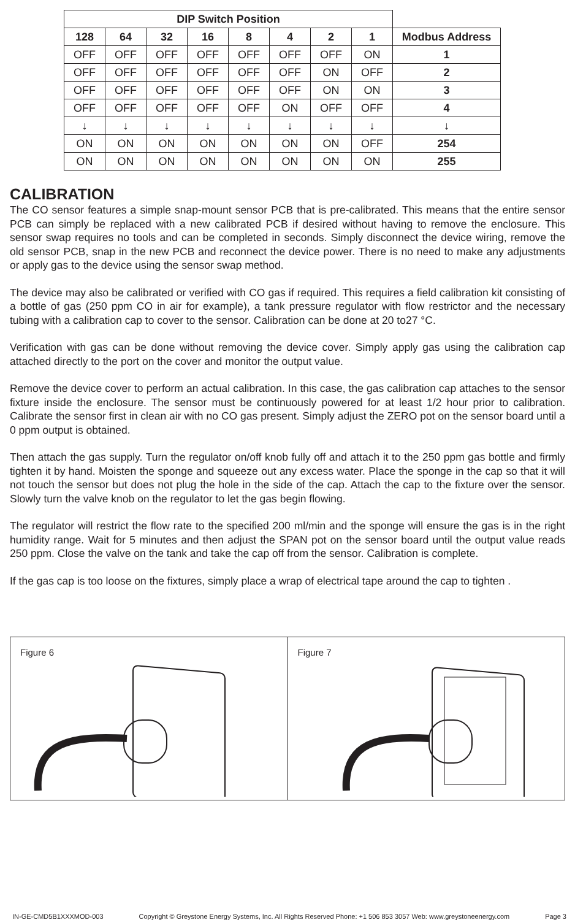| DIP Switch Position | | | | | | | | |
| --- | --- | --- | --- | --- | --- | --- | --- | --- |
| 128 | 64 | 32 | 16 | 8 | 4 | 2 | 1 | Modbus Address |
| OFF | OFF | OFF | OFF | OFF | OFF | OFF | ON | 1 |
| OFF | OFF | OFF | OFF | OFF | OFF | ON | OFF | 2 |
| OFF | OFF | OFF | OFF | OFF | OFF | ON | ON | 3 |
| OFF | OFF | OFF | OFF | OFF | ON | OFF | OFF | 4 |
| ↓ | ↓ | ↓ | ↓ | ↓ | ↓ | ↓ | ↓ | ↓ |
| ON | ON | ON | ON | ON | ON | ON | OFF | 254 |
| ON | ON | ON | ON | ON | ON | ON | ON | 255 |
CALIBRATION
The CO sensor features a simple snap-mount sensor PCB that is pre-calibrated. This means that the entire sensor PCB can simply be replaced with a new calibrated PCB if desired without having to remove the enclosure. This sensor swap requires no tools and can be completed in seconds. Simply disconnect the device wiring, remove the old sensor PCB, snap in the new PCB and reconnect the device power. There is no need to make any adjustments or apply gas to the device using the sensor swap method.
The device may also be calibrated or verified with CO gas if required. This requires a field calibration kit consisting of a bottle of gas (250 ppm CO in air for example), a tank pressure regulator with flow restrictor and the necessary tubing with a calibration cap to cover to the sensor. Calibration can be done at 20 to27 °C.
Verification with gas can be done without removing the device cover. Simply apply gas using the calibration cap attached directly to the port on the cover and monitor the output value.
Remove the device cover to perform an actual calibration. In this case, the gas calibration cap attaches to the sensor fixture inside the enclosure. The sensor must be continuously powered for at least 1/2 hour prior to calibration. Calibrate the sensor first in clean air with no CO gas present. Simply adjust the ZERO pot on the sensor board until a 0 ppm output is obtained.
Then attach the gas supply. Turn the regulator on/off knob fully off and attach it to the 250 ppm gas bottle and firmly tighten it by hand. Moisten the sponge and squeeze out any excess water. Place the sponge in the cap so that it will not touch the sensor but does not plug the hole in the side of the cap. Attach the cap to the fixture over the sensor. Slowly turn the valve knob on the regulator to let the gas begin flowing.
The regulator will restrict the flow rate to the specified 200 ml/min and the sponge will ensure the gas is in the right humidity range. Wait for 5 minutes and then adjust the SPAN pot on the sensor board until the output value reads 250 ppm. Close the valve on the tank and take the cap off from the sensor. Calibration is complete.
If the gas cap is too loose on the fixtures, simply place a wrap of electrical tape around the cap to tighten .
Figure 6 Figure 7
IN-GE-CMD5B1XXXMOD-003 Copyright © Greystone Energy Systems, Inc. All Rights Reserved Phone: +1 506 853 3057 Web: www.greystoneenergy.com Page 3